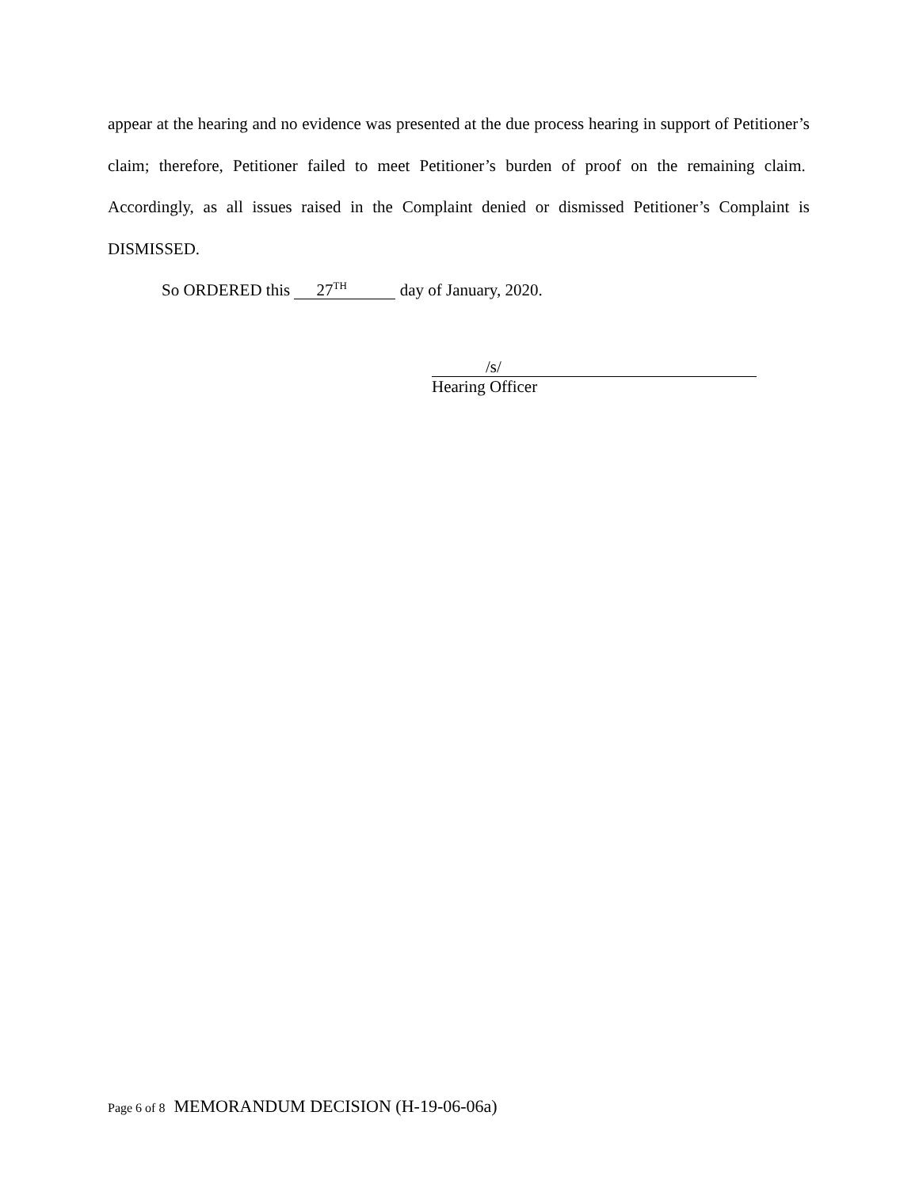appear at the hearing and no evidence was presented at the due process hearing in support of Petitioner’s claim; therefore, Petitioner failed to meet Petitioner’s burden of proof on the remaining claim. Accordingly, as all issues raised in the Complaint denied or dismissed Petitioner’s Complaint is DISMISSED.
So ORDERED this 27<sup>TH</sup> day of January, 2020.
/s/
Hearing Officer
Page 6 of 8 MEMORANDUM DECISION (H-19-06-06a)